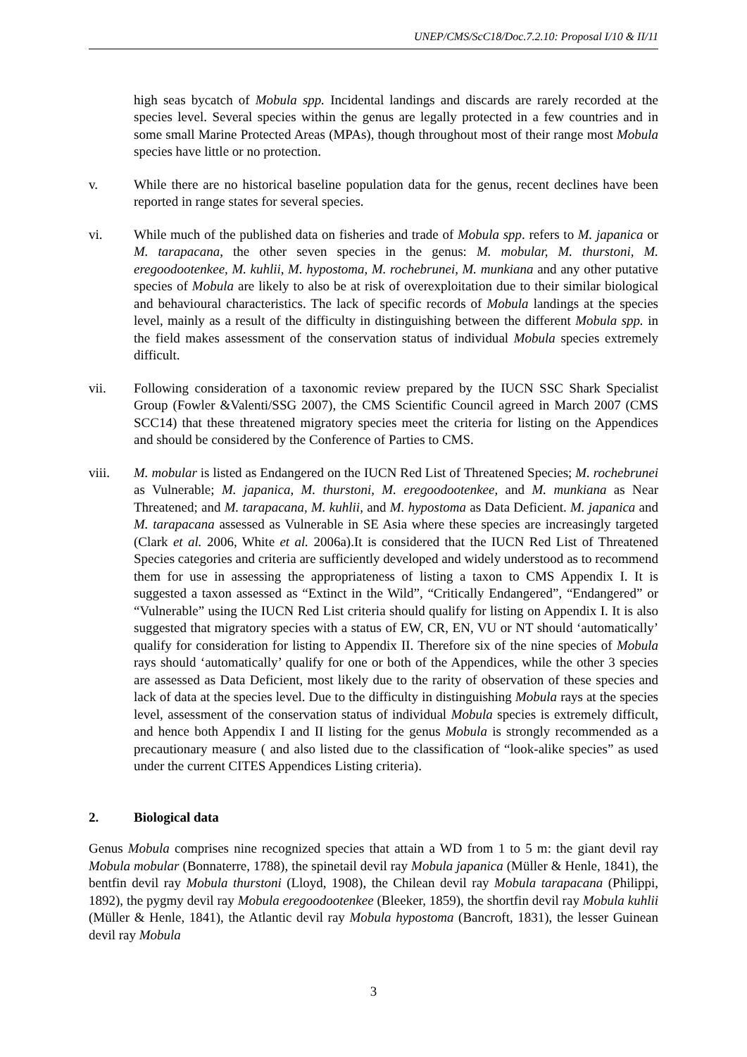UNEP/CMS/ScC18/Doc.7.2.10: Proposal I/10 & II/11
high seas bycatch of Mobula spp. Incidental landings and discards are rarely recorded at the species level. Several species within the genus are legally protected in a few countries and in some small Marine Protected Areas (MPAs), though throughout most of their range most Mobula species have little or no protection.
v. While there are no historical baseline population data for the genus, recent declines have been reported in range states for several species.
vi. While much of the published data on fisheries and trade of Mobula spp. refers to M. japanica or M. tarapacana, the other seven species in the genus: M. mobular, M. thurstoni, M. eregoodootenkee, M. kuhlii, M. hypostoma, M. rochebrunei, M. munkiana and any other putative species of Mobula are likely to also be at risk of overexploitation due to their similar biological and behavioural characteristics. The lack of specific records of Mobula landings at the species level, mainly as a result of the difficulty in distinguishing between the different Mobula spp. in the field makes assessment of the conservation status of individual Mobula species extremely difficult.
vii. Following consideration of a taxonomic review prepared by the IUCN SSC Shark Specialist Group (Fowler &Valenti/SSG 2007), the CMS Scientific Council agreed in March 2007 (CMS SCC14) that these threatened migratory species meet the criteria for listing on the Appendices and should be considered by the Conference of Parties to CMS.
viii. M. mobular is listed as Endangered on the IUCN Red List of Threatened Species; M. rochebrunei as Vulnerable; M. japanica, M. thurstoni, M. eregoodootenkee, and M. munkiana as Near Threatened; and M. tarapacana, M. kuhlii, and M. hypostoma as Data Deficient. M. japanica and M. tarapacana assessed as Vulnerable in SE Asia where these species are increasingly targeted (Clark et al. 2006, White et al. 2006a).It is considered that the IUCN Red List of Threatened Species categories and criteria are sufficiently developed and widely understood as to recommend them for use in assessing the appropriateness of listing a taxon to CMS Appendix I. It is suggested a taxon assessed as “Extinct in the Wild”, “Critically Endangered”, “Endangered” or “Vulnerable” using the IUCN Red List criteria should qualify for listing on Appendix I. It is also suggested that migratory species with a status of EW, CR, EN, VU or NT should ‘automatically’ qualify for consideration for listing to Appendix II. Therefore six of the nine species of Mobula rays should ‘automatically’ qualify for one or both of the Appendices, while the other 3 species are assessed as Data Deficient, most likely due to the rarity of observation of these species and lack of data at the species level. Due to the difficulty in distinguishing Mobula rays at the species level, assessment of the conservation status of individual Mobula species is extremely difficult, and hence both Appendix I and II listing for the genus Mobula is strongly recommended as a precautionary measure ( and also listed due to the classification of “look-alike species” as used under the current CITES Appendices Listing criteria).
2. Biological data
Genus Mobula comprises nine recognized species that attain a WD from 1 to 5 m: the giant devil ray Mobula mobular (Bonnaterre, 1788), the spinetail devil ray Mobula japanica (Müller & Henle, 1841), the bentfin devil ray Mobula thurstoni (Lloyd, 1908), the Chilean devil ray Mobula tarapacana (Philippi, 1892), the pygmy devil ray Mobula eregoodootenkee (Bleeker, 1859), the shortfin devil ray Mobula kuhlii (Müller & Henle, 1841), the Atlantic devil ray Mobula hypostoma (Bancroft, 1831), the lesser Guinean devil ray Mobula
3